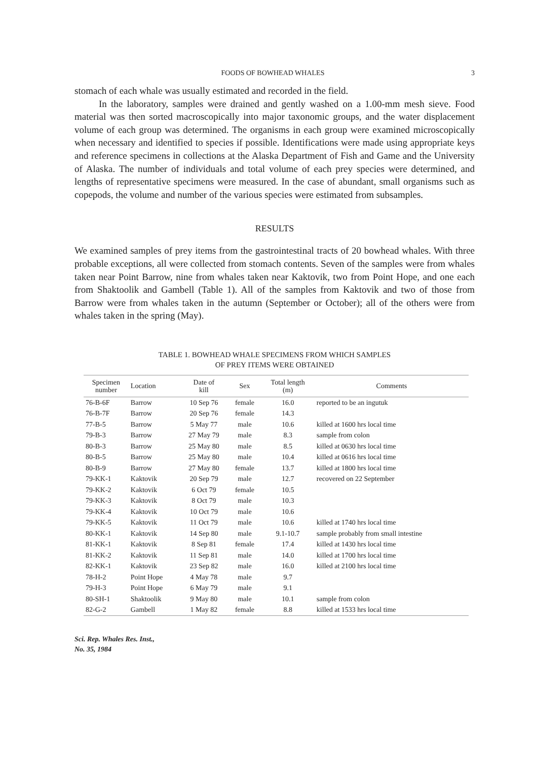FOODS OF BOWHEAD WHALES 3
stomach of each whale was usually estimated and recorded in the field.
In the laboratory, samples were drained and gently washed on a 1.00-mm mesh sieve. Food material was then sorted macroscopically into major taxonomic groups, and the water displacement volume of each group was determined. The organisms in each group were examined microscopically when necessary and identified to species if possible. Identifications were made using appropriate keys and reference specimens in collections at the Alaska Department of Fish and Game and the University of Alaska. The number of individuals and total volume of each prey species were determined, and lengths of representative specimens were measured. In the case of abundant, small organisms such as copepods, the volume and number of the various species were estimated from subsamples.
RESULTS
We examined samples of prey items from the gastrointestinal tracts of 20 bowhead whales. With three probable exceptions, all were collected from stomach contents. Seven of the samples were from whales taken near Point Barrow, nine from whales taken near Kaktovik, two from Point Hope, and one each from Shaktoolik and Gambell (Table 1). All of the samples from Kaktovik and two of those from Barrow were from whales taken in the autumn (September or October); all of the others were from whales taken in the spring (May).
TABLE 1. BOWHEAD WHALE SPECIMENS FROM WHICH SAMPLES
OF PREY ITEMS WERE OBTAINED
| Specimen number | Location | Date of kill | Sex | Total length (m) | Comments |
| --- | --- | --- | --- | --- | --- |
| 76-B-6F | Barrow | 10 Sep 76 | female | 16.0 | reported to be an ingutuk |
| 76-B-7F | Barrow | 20 Sep 76 | female | 14.3 | |
| 77-B-5 | Barrow | 5 May 77 | male | 10.6 | killed at 1600 hrs local time |
| 79-B-3 | Barrow | 27 May 79 | male | 8.3 | sample from colon |
| 80-B-3 | Barrow | 25 May 80 | male | 8.5 | killed at 0630 hrs local time |
| 80-B-5 | Barrow | 25 May 80 | male | 10.4 | killed at 0616 hrs local time |
| 80-B-9 | Barrow | 27 May 80 | female | 13.7 | killed at 1800 hrs local time |
| 79-KK-1 | Kaktovik | 20 Sep 79 | male | 12.7 | recovered on 22 September |
| 79-KK-2 | Kaktovik | 6 Oct 79 | female | 10.5 | |
| 79-KK-3 | Kaktovik | 8 Oct 79 | male | 10.3 | |
| 79-KK-4 | Kaktovik | 10 Oct 79 | male | 10.6 | |
| 79-KK-5 | Kaktovik | 11 Oct 79 | male | 10.6 | killed at 1740 hrs local time |
| 80-KK-1 | Kaktovik | 14 Sep 80 | male | 9.1-10.7 | sample probably from small intestine |
| 81-KK-1 | Kaktovik | 8 Sep 81 | female | 17.4 | killed at 1430 hrs local time |
| 81-KK-2 | Kaktovik | 11 Sep 81 | male | 14.0 | killed at 1700 hrs local time |
| 82-KK-1 | Kaktovik | 23 Sep 82 | male | 16.0 | killed at 2100 hrs local time |
| 78-H-2 | Point Hope | 4 May 78 | male | 9.7 | |
| 79-H-3 | Point Hope | 6 May 79 | male | 9.1 | |
| 80-SH-1 | Shaktoolik | 9 May 80 | male | 10.1 | sample from colon |
| 82-G-2 | Gambell | 1 May 82 | female | 8.8 | killed at 1533 hrs local time |
Sci. Rep. Whales Res. Inst.,
No. 35, 1984